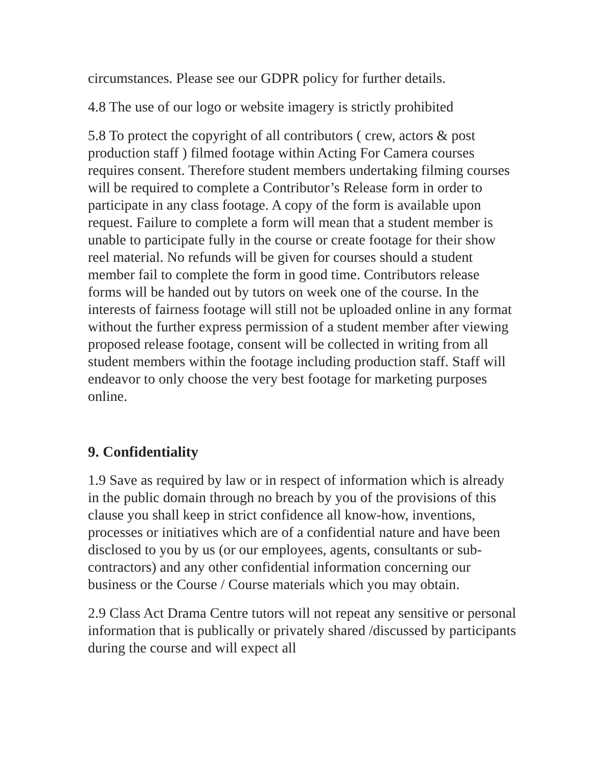circumstances. Please see our GDPR policy for further details.
4.8 The use of our logo or website imagery is strictly prohibited
5.8 To protect the copyright of all contributors ( crew, actors & post production staff ) filmed footage within Acting For Camera courses requires consent. Therefore student members undertaking filming courses will be required to complete a Contributor’s Release form in order to participate in any class footage. A copy of the form is available upon request. Failure to complete a form will mean that a student member is unable to participate fully in the course or create footage for their show reel material. No refunds will be given for courses should a student member fail to complete the form in good time. Contributors release forms will be handed out by tutors on week one of the course. In the interests of fairness footage will still not be uploaded online in any format without the further express permission of a student member after viewing proposed release footage, consent will be collected in writing from all student members within the footage including production staff. Staff will endeavor to only choose the very best footage for marketing purposes online.
9. Confidentiality
1.9 Save as required by law or in respect of information which is already in the public domain through no breach by you of the provisions of this clause you shall keep in strict confidence all know-how, inventions, processes or initiatives which are of a confidential nature and have been disclosed to you by us (or our employees, agents, consultants or sub-contractors) and any other confidential information concerning our business or the Course / Course materials which you may obtain.
2.9 Class Act Drama Centre tutors will not repeat any sensitive or personal information that is publically or privately shared /discussed by participants during the course and will expect all